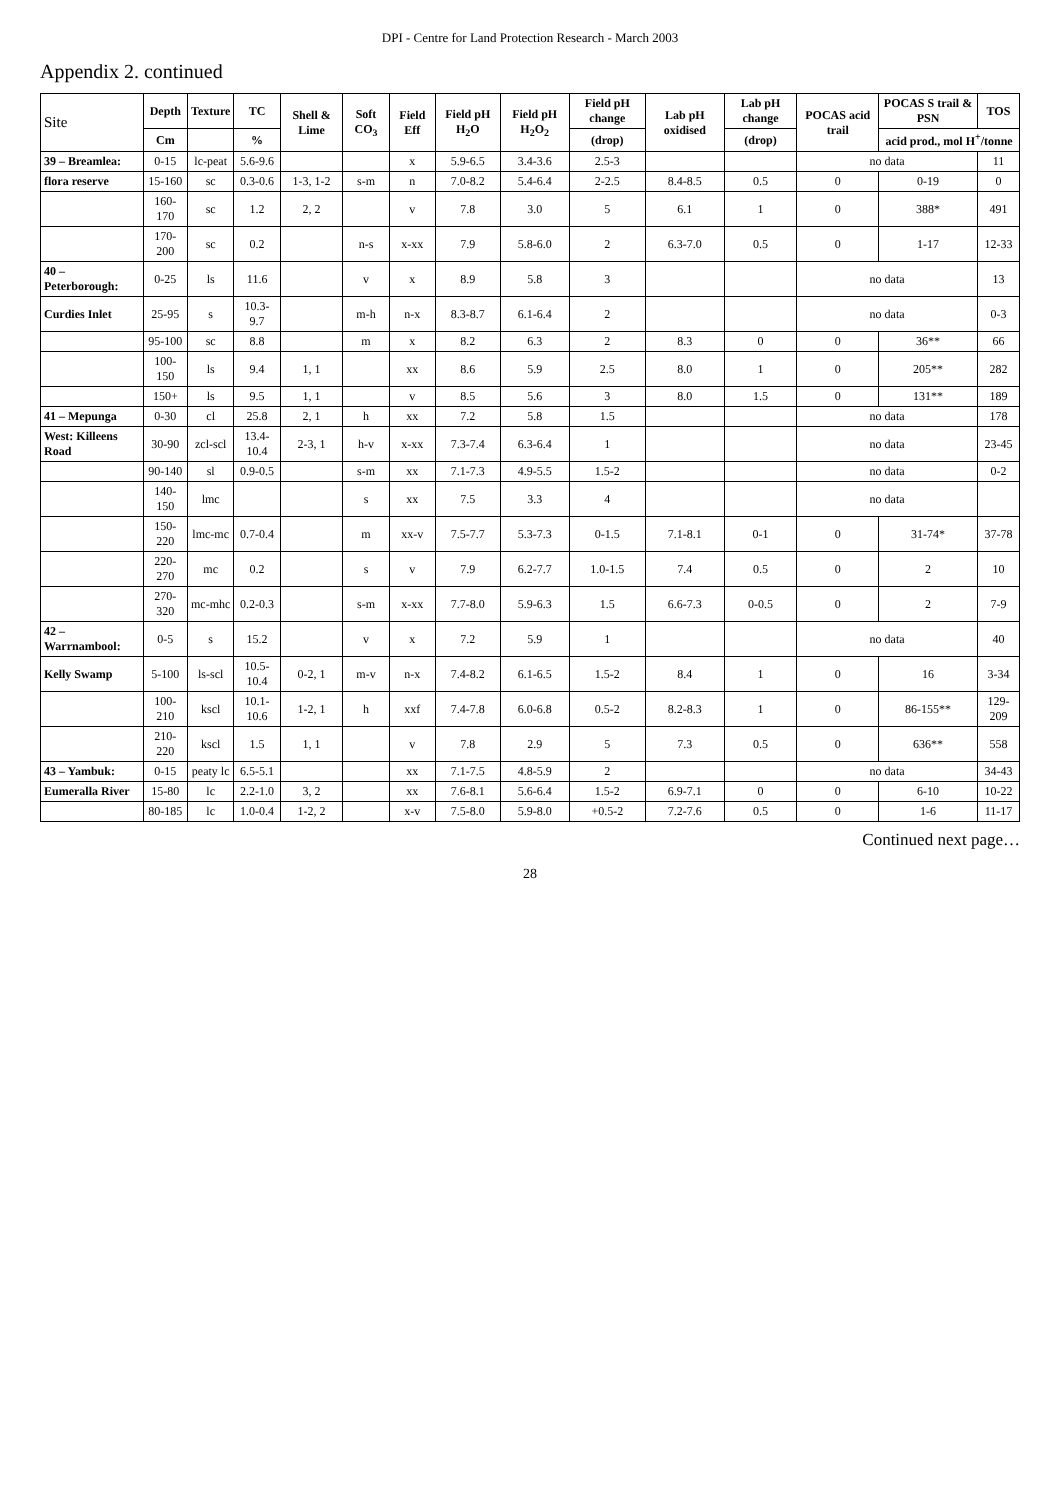DPI - Centre for Land Protection Research - March 2003
Appendix 2. continued
| Site | Depth | Texture | TC | Shell & Lime | Soft CO<sub>3</sub> | Field Eff | Field pH H<sub>2</sub>O | Field pH H<sub>2</sub>O<sub>2</sub> | Field pH change | Lab pH oxidised | Lab pH change | POCAS acid trail | POCAS S trail & PSN | TOS |
| --- | --- | --- | --- | --- | --- | --- | --- | --- | --- | --- | --- | --- | --- | --- |
| | Cm | | % | | | | | | (drop) | | (drop) | | acid prod., mol H<sup>+</sup>/tonne | |
| 39 – Breamlea: | 0-15 | lc-peat | 5.6-9.6 | | | x | 5.9-6.5 | 3.4-3.6 | 2.5-3 | | | no data | | 11 |
| flora reserve | 15-160 | sc | 0.3-0.6 | 1-3, 1-2 | s-m | n | 7.0-8.2 | 5.4-6.4 | 2-2.5 | 8.4-8.5 | 0.5 | 0 | 0-19 | 0 |
| | 160-170 | sc | 1.2 | 2, 2 | | v | 7.8 | 3.0 | 5 | 6.1 | 1 | 0 | 388* | 491 |
| | 170-200 | sc | 0.2 | | n-s | x-xx | 7.9 | 5.8-6.0 | 2 | 6.3-7.0 | 0.5 | 0 | 1-17 | 12-33 |
| 40 – Peterborough: | 0-25 | ls | 11.6 | | v | x | 8.9 | 5.8 | 3 | | | no data | | 13 |
| Curdies Inlet | 25-95 | s | 10.3-9.7 | | m-h | n-x | 8.3-8.7 | 6.1-6.4 | 2 | | | no data | | 0-3 |
| | 95-100 | sc | 8.8 | | m | x | 8.2 | 6.3 | 2 | 8.3 | 0 | 0 | 36** | 66 |
| | 100-150 | ls | 9.4 | 1, 1 | | xx | 8.6 | 5.9 | 2.5 | 8.0 | 1 | 0 | 205** | 282 |
| | 150+ | ls | 9.5 | 1, 1 | | v | 8.5 | 5.6 | 3 | 8.0 | 1.5 | 0 | 131** | 189 |
| 41 – Mepunga | 0-30 | cl | 25.8 | 2, 1 | h | xx | 7.2 | 5.8 | 1.5 | | | no data | | 178 |
| West: Killeens Road | 30-90 | zcl-scl | 13.4-10.4 | 2-3, 1 | h-v | x-xx | 7.3-7.4 | 6.3-6.4 | 1 | | | no data | | 23-45 |
| | 90-140 | sl | 0.9-0.5 | | s-m | xx | 7.1-7.3 | 4.9-5.5 | 1.5-2 | | | no data | | 0-2 |
| | 140-150 | lmc | | | s | xx | 7.5 | 3.3 | 4 | | | no data | | |
| | 150-220 | lmc-mc | 0.7-0.4 | | m | xx-v | 7.5-7.7 | 5.3-7.3 | 0-1.5 | 7.1-8.1 | 0-1 | 0 | 31-74* | 37-78 |
| | 220-270 | mc | 0.2 | | s | v | 7.9 | 6.2-7.7 | 1.0-1.5 | 7.4 | 0.5 | 0 | 2 | 10 |
| | 270-320 | mc-mhc | 0.2-0.3 | | s-m | x-xx | 7.7-8.0 | 5.9-6.3 | 1.5 | 6.6-7.3 | 0-0.5 | 0 | 2 | 7-9 |
| 42 – Warrnambool: | 0-5 | s | 15.2 | | v | x | 7.2 | 5.9 | 1 | | | no data | | 40 |
| Kelly Swamp | 5-100 | ls-scl | 10.5-10.4 | 0-2, 1 | m-v | n-x | 7.4-8.2 | 6.1-6.5 | 1.5-2 | 8.4 | 1 | 0 | 16 | 3-34 |
| | 100-210 | kscl | 10.1-10.6 | 1-2, 1 | h | xxf | 7.4-7.8 | 6.0-6.8 | 0.5-2 | 8.2-8.3 | 1 | 0 | 86-155** | 129-209 |
| | 210-220 | kscl | 1.5 | 1, 1 | | v | 7.8 | 2.9 | 5 | 7.3 | 0.5 | 0 | 636** | 558 |
| 43 – Yambuk: | 0-15 | peaty lc | 6.5-5.1 | | | xx | 7.1-7.5 | 4.8-5.9 | 2 | | | no data | | 34-43 |
| Eumeralla River | 15-80 | lc | 2.2-1.0 | 3, 2 | | xx | 7.6-8.1 | 5.6-6.4 | 1.5-2 | 6.9-7.1 | 0 | 0 | 6-10 | 10-22 |
| | 80-185 | lc | 1.0-0.4 | 1-2, 2 | | x-v | 7.5-8.0 | 5.9-8.0 | +0.5-2 | 7.2-7.6 | 0.5 | 0 | 1-6 | 11-17 |
Continued next page…
28